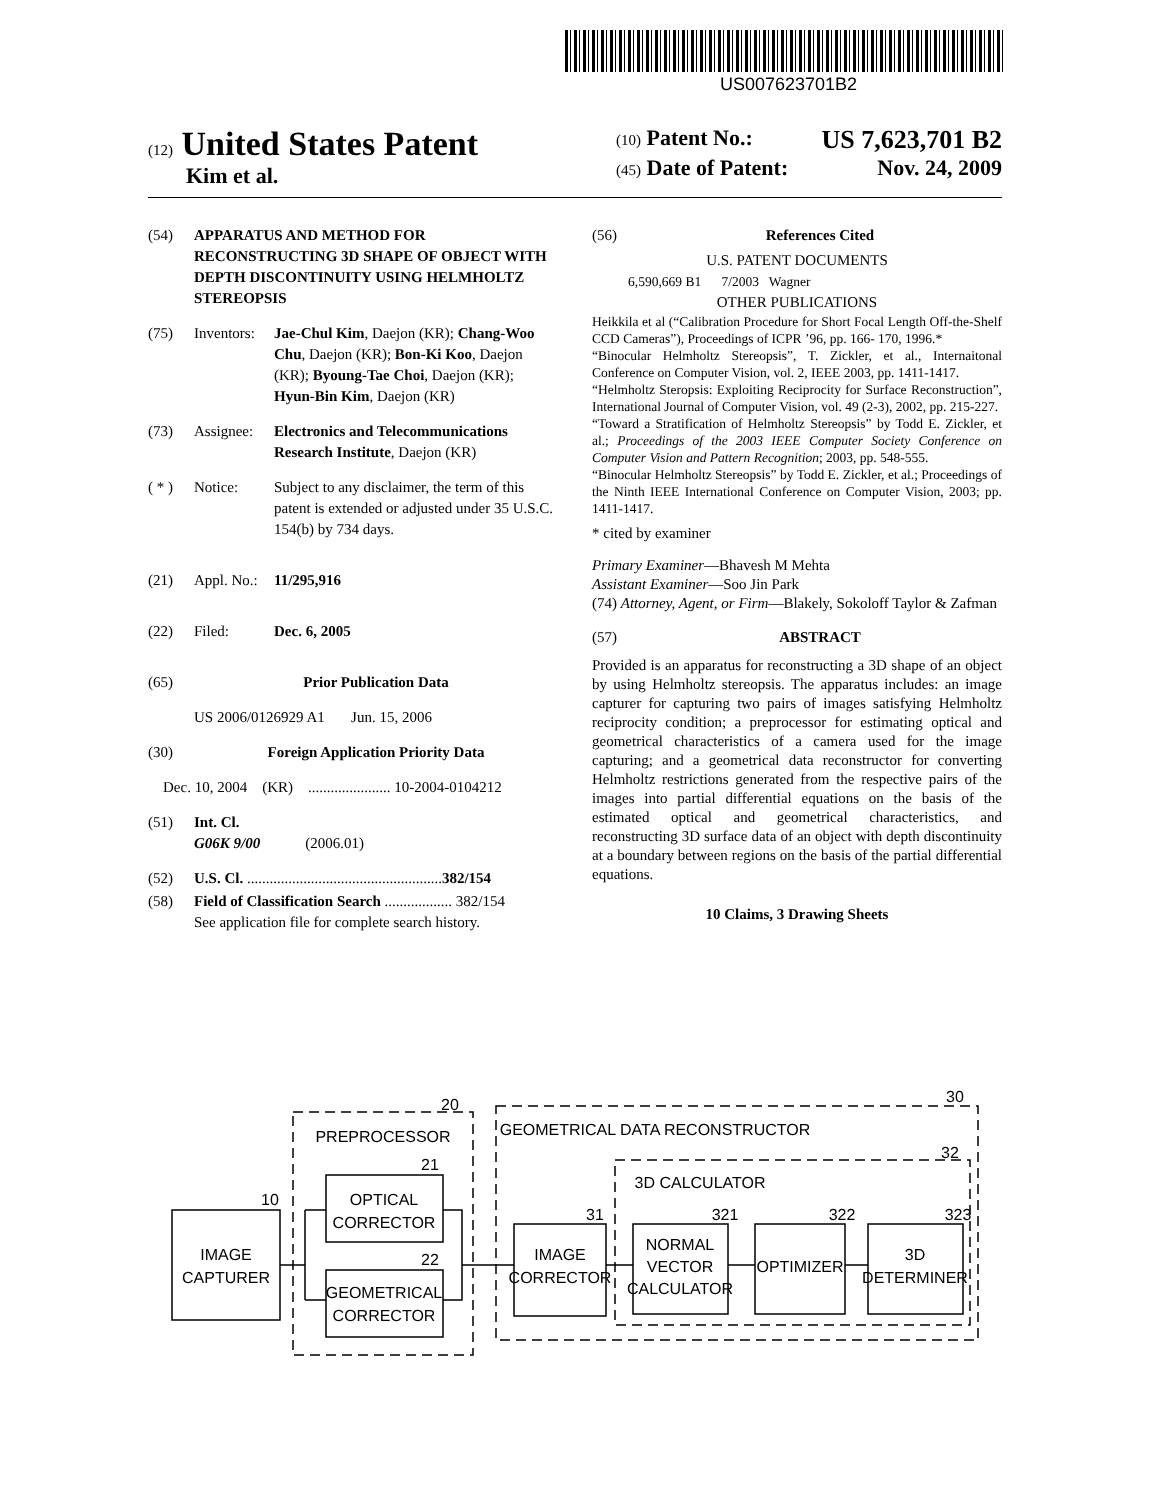US007623701B2
(12) United States Patent
Kim et al.
(10) Patent No.: US 7,623,701 B2
(45) Date of Patent: Nov. 24, 2009
(54) APPARATUS AND METHOD FOR RECONSTRUCTING 3D SHAPE OF OBJECT WITH DEPTH DISCONTINUITY USING HELMHOLTZ STEREOPSIS
(75) Inventors: Jae-Chul Kim, Daejon (KR); Chang-Woo Chu, Daejon (KR); Bon-Ki Koo, Daejon (KR); Byoung-Tae Choi, Daejon (KR); Hyun-Bin Kim, Daejon (KR)
(73) Assignee: Electronics and Telecommunications Research Institute, Daejon (KR)
( * ) Notice: Subject to any disclaimer, the term of this patent is extended or adjusted under 35 U.S.C. 154(b) by 734 days.
(21) Appl. No.: 11/295,916
(22) Filed: Dec. 6, 2005
(65) Prior Publication Data
US 2006/0126929 A1 Jun. 15, 2006
(30) Foreign Application Priority Data
Dec. 10, 2004 (KR) ...................... 10-2004-0104212
(51) Int. Cl.
G06K 9/00 (2006.01)
(52) U.S. Cl. .................................................... 382/154
(58) Field of Classification Search .................. 382/154
See application file for complete search history.
(56) References Cited
U.S. PATENT DOCUMENTS
6,590,669 B1 7/2003 Wagner
OTHER PUBLICATIONS
Heikkila et al (“Calibration Procedure for Short Focal Length Off-the-Shelf CCD Cameras”), Proceedings of ICPR ’96, pp. 166- 170, 1996.*
“Binocular Helmholtz Stereopsis”, T. Zickler, et al., Internaitonal Conference on Computer Vision, vol. 2, IEEE 2003, pp. 1411-1417.
“Helmholtz Steropsis: Exploiting Reciprocity for Surface Reconstruction”, International Journal of Computer Vision, vol. 49 (2-3), 2002, pp. 215-227.
“Toward a Stratification of Helmholtz Stereopsis” by Todd E. Zickler, et al.; Proceedings of the 2003 IEEE Computer Society Conference on Computer Vision and Pattern Recognition; 2003, pp. 548-555.
“Binocular Helmholtz Stereopsis” by Todd E. Zickler, et al.; Proceedings of the Ninth IEEE International Conference on Computer Vision, 2003; pp. 1411-1417.
* cited by examiner
Primary Examiner—Bhavesh M Mehta
Assistant Examiner—Soo Jin Park
(74) Attorney, Agent, or Firm—Blakely, Sokoloff Taylor & Zafman
(57) ABSTRACT
Provided is an apparatus for reconstructing a 3D shape of an object by using Helmholtz stereopsis. The apparatus includes: an image capturer for capturing two pairs of images satisfying Helmholtz reciprocity condition; a preprocessor for estimating optical and geometrical characteristics of a camera used for the image capturing; and a geometrical data reconstructor for converting Helmholtz restrictions generated from the respective pairs of the images into partial differential equations on the basis of the estimated optical and geometrical characteristics, and reconstructing 3D surface data of an object with depth discontinuity at a boundary between regions on the basis of the partial differential equations.
10 Claims, 3 Drawing Sheets
PREPROCESSOR
20
GEOMETRICAL DATA RECONSTRUCTOR
30
3D CALCULATOR
32
IMAGE
CAPTURER
10
OPTICAL
CORRECTOR
21
GEOMETRICAL
CORRECTOR
22
IMAGE
CORRECTOR
31
NORMAL
VECTOR
CALCULATOR
321
OPTIMIZER
322
3D
DETERMINER
323